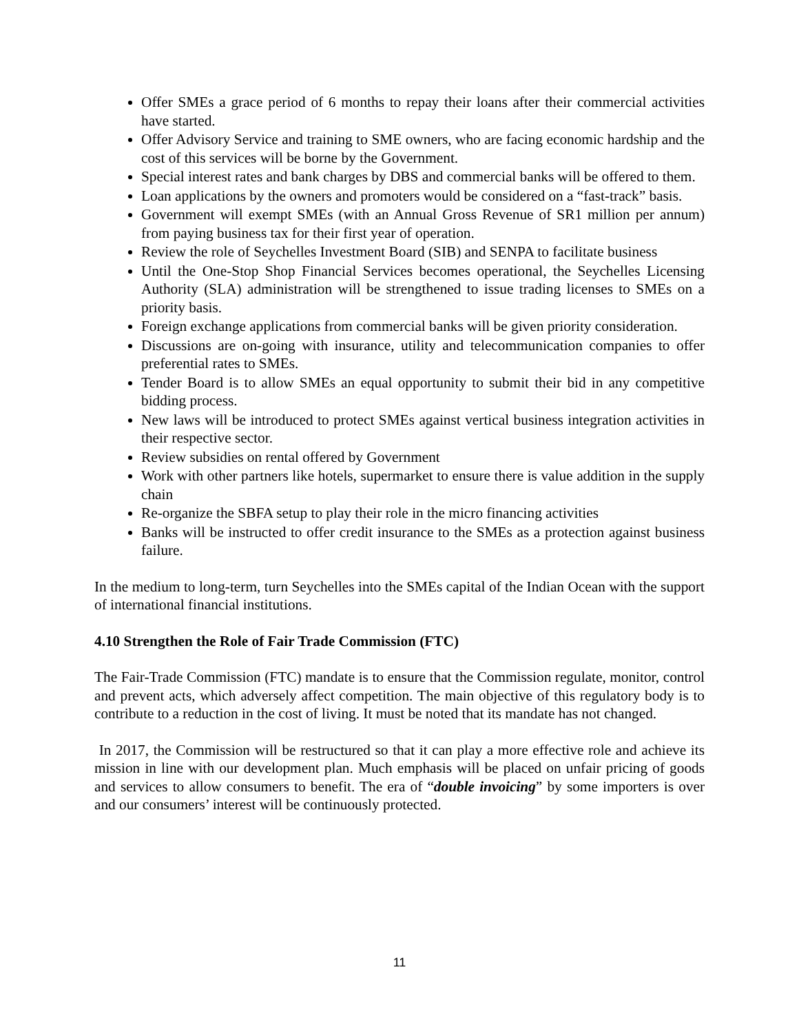Offer SMEs a grace period of 6 months to repay their loans after their commercial activities have started.
Offer Advisory Service and training to SME owners, who are facing economic hardship and the cost of this services will be borne by the Government.
Special interest rates and bank charges by DBS and commercial banks will be offered to them.
Loan applications by the owners and promoters would be considered on a “fast-track” basis.
Government will exempt SMEs (with an Annual Gross Revenue of SR1 million per annum) from paying business tax for their first year of operation.
Review the role of Seychelles Investment Board (SIB) and SENPA to facilitate business
Until the One-Stop Shop Financial Services becomes operational, the Seychelles Licensing Authority (SLA) administration will be strengthened to issue trading licenses to SMEs on a priority basis.
Foreign exchange applications from commercial banks will be given priority consideration.
Discussions are on-going with insurance, utility and telecommunication companies to offer preferential rates to SMEs.
Tender Board is to allow SMEs an equal opportunity to submit their bid in any competitive bidding process.
New laws will be introduced to protect SMEs against vertical business integration activities in their respective sector.
Review subsidies on rental offered by Government
Work with other partners like hotels, supermarket to ensure there is value addition in the supply chain
Re-organize the SBFA setup to play their role in the micro financing activities
Banks will be instructed to offer credit insurance to the SMEs as a protection against business failure.
In the medium to long-term, turn Seychelles into the SMEs capital of the Indian Ocean with the support of international financial institutions.
4.10 Strengthen the Role of Fair Trade Commission (FTC)
The Fair-Trade Commission (FTC) mandate is to ensure that the Commission regulate, monitor, control and prevent acts, which adversely affect competition. The main objective of this regulatory body is to contribute to a reduction in the cost of living. It must be noted that its mandate has not changed.
In 2017, the Commission will be restructured so that it can play a more effective role and achieve its mission in line with our development plan. Much emphasis will be placed on unfair pricing of goods and services to allow consumers to benefit. The era of “double invoicing” by some importers is over and our consumers’ interest will be continuously protected.
11